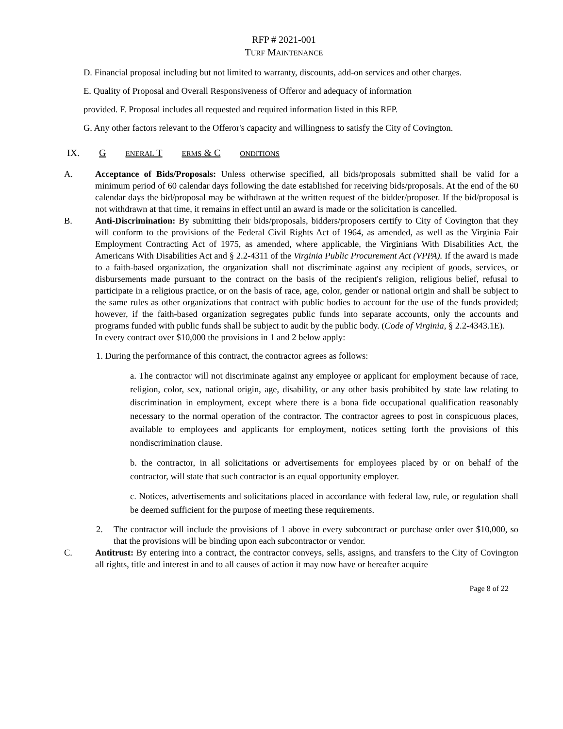RFP # 2021-001
TURF MAINTENANCE
D. Financial proposal including but not limited to warranty, discounts, add-on services and other charges.
E. Quality of Proposal and Overall Responsiveness of Offeror and adequacy of information
provided. F. Proposal includes all requested and required information listed in this RFP.
G. Any other factors relevant to the Offeror's capacity and willingness to satisfy the City of Covington.
IX. G ENERAL T ERMS & C ONDITIONS
A. Acceptance of Bids/Proposals: Unless otherwise specified, all bids/proposals submitted shall be valid for a minimum period of 60 calendar days following the date established for receiving bids/proposals. At the end of the 60 calendar days the bid/proposal may be withdrawn at the written request of the bidder/proposer. If the bid/proposal is not withdrawn at that time, it remains in effect until an award is made or the solicitation is cancelled.
B. Anti-Discrimination: By submitting their bids/proposals, bidders/proposers certify to City of Covington that they will conform to the provisions of the Federal Civil Rights Act of 1964, as amended, as well as the Virginia Fair Employment Contracting Act of 1975, as amended, where applicable, the Virginians With Disabilities Act, the Americans With Disabilities Act and § 2.2-4311 of the Virginia Public Procurement Act (VPPA). If the award is made to a faith-based organization, the organization shall not discriminate against any recipient of goods, services, or disbursements made pursuant to the contract on the basis of the recipient's religion, religious belief, refusal to participate in a religious practice, or on the basis of race, age, color, gender or national origin and shall be subject to the same rules as other organizations that contract with public bodies to account for the use of the funds provided; however, if the faith-based organization segregates public funds into separate accounts, only the accounts and programs funded with public funds shall be subject to audit by the public body. (Code of Virginia, § 2.2-4343.1E).
In every contract over $10,000 the provisions in 1 and 2 below apply:
1. During the performance of this contract, the contractor agrees as follows:
a. The contractor will not discriminate against any employee or applicant for employment because of race, religion, color, sex, national origin, age, disability, or any other basis prohibited by state law relating to discrimination in employment, except where there is a bona fide occupational qualification reasonably necessary to the normal operation of the contractor. The contractor agrees to post in conspicuous places, available to employees and applicants for employment, notices setting forth the provisions of this nondiscrimination clause.
b. the contractor, in all solicitations or advertisements for employees placed by or on behalf of the contractor, will state that such contractor is an equal opportunity employer.
c. Notices, advertisements and solicitations placed in accordance with federal law, rule, or regulation shall be deemed sufficient for the purpose of meeting these requirements.
2. The contractor will include the provisions of 1 above in every subcontract or purchase order over $10,000, so that the provisions will be binding upon each subcontractor or vendor.
C. Antitrust: By entering into a contract, the contractor conveys, sells, assigns, and transfers to the City of Covington all rights, title and interest in and to all causes of action it may now have or hereafter acquire
Page 8 of 22